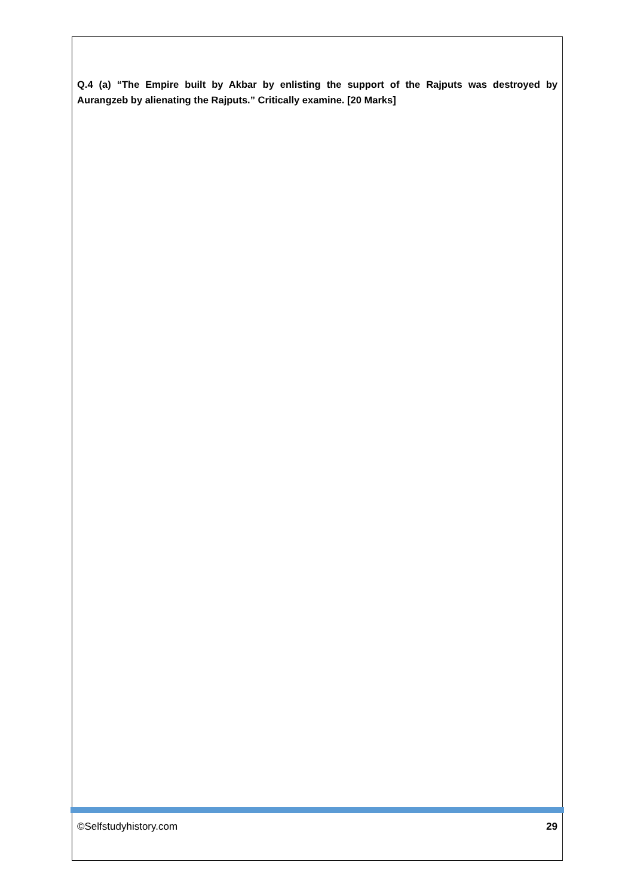Q.4 (a) “The Empire built by Akbar by enlisting the support of the Rajputs was destroyed by Aurangzeb by alienating the Rajputs.” Critically examine. [20 Marks]
©Selfstudyhistory.com 29